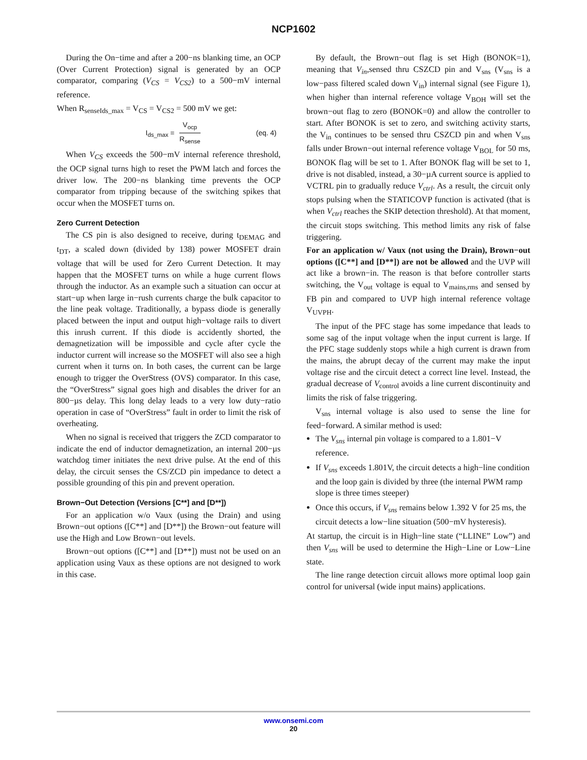NCP1602
During the On−time and after a 200−ns blanking time, an OCP (Over Current Protection) signal is generated by an OCP comparator, comparing (V<sub>CS</sub> = V<sub>CS2</sub>) to a 500−mV internal reference.
When R<sub>senseIds_max</sub> = V<sub>CS</sub> = V<sub>CS2</sub> = 500 mV we get:
I<sub>ds_max</sub> = V<sub>ocp</sub> R<sub>sense</sub> (eq. 4)
When V<sub>CS</sub> exceeds the 500−mV internal reference threshold, the OCP signal turns high to reset the PWM latch and forces the driver low. The 200−ns blanking time prevents the OCP comparator from tripping because of the switching spikes that occur when the MOSFET turns on.
Zero Current Detection
The CS pin is also designed to receive, during t<sub>DEMAG</sub> and t<sub>DT</sub>, a scaled down (divided by 138) power MOSFET drain voltage that will be used for Zero Current Detection. It may happen that the MOSFET turns on while a huge current flows through the inductor. As an example such a situation can occur at start−up when large in−rush currents charge the bulk capacitor to the line peak voltage. Traditionally, a bypass diode is generally placed between the input and output high−voltage rails to divert this inrush current. If this diode is accidently shorted, the demagnetization will be impossible and cycle after cycle the inductor current will increase so the MOSFET will also see a high current when it turns on. In both cases, the current can be large enough to trigger the OverStress (OVS) comparator. In this case, the “OverStress” signal goes high and disables the driver for an 800−µs delay. This long delay leads to a very low duty−ratio operation in case of “OverStress” fault in order to limit the risk of overheating.
When no signal is received that triggers the ZCD comparator to indicate the end of inductor demagnetization, an internal 200−µs watchdog timer initiates the next drive pulse. At the end of this delay, the circuit senses the CS/ZCD pin impedance to detect a possible grounding of this pin and prevent operation.
Brown−Out Detection (Versions [C**] and [D**])
For an application w/o Vaux (using the Drain) and using Brown−out options ([C**] and [D**]) the Brown−out feature will use the High and Low Brown−out levels.
Brown−out options ([C**] and [D**]) must not be used on an application using Vaux as these options are not designed to work in this case.
By default, the Brown−out flag is set High (BONOK=1), meaning that V<sub>in</sub>,sensed thru CSZCD pin and V<sub>sns</sub> (V<sub>sns</sub> is a low−pass filtered scaled down V<sub>in</sub>) internal signal (see Figure 1), when higher than internal reference voltage V<sub>BOH</sub> will set the brown−out flag to zero (BONOK=0) and allow the controller to start. After BONOK is set to zero, and switching activity starts, the V<sub>in</sub> continues to be sensed thru CSZCD pin and when V<sub>sns</sub> falls under Brown−out internal reference voltage V<sub>BOL</sub> for 50 ms, BONOK flag will be set to 1. After BONOK flag will be set to 1, drive is not disabled, instead, a 30−µA current source is applied to VCTRL pin to gradually reduce V<sub>ctrl</sub>. As a result, the circuit only stops pulsing when the STATICOVP function is activated (that is when V<sub>ctrl</sub> reaches the SKIP detection threshold). At that moment, the circuit stops switching. This method limits any risk of false triggering.
For an application w/ Vaux (not using the Drain), Brown−out options ([C**] and [D**]) are not be allowed and the UVP will act like a brown−in. The reason is that before controller starts switching, the V<sub>out</sub> voltage is equal to V<sub>mains,rms</sub> and sensed by FB pin and compared to UVP high internal reference voltage V<sub>UVPH</sub>.
The input of the PFC stage has some impedance that leads to some sag of the input voltage when the input current is large. If the PFC stage suddenly stops while a high current is drawn from the mains, the abrupt decay of the current may make the input voltage rise and the circuit detect a correct line level. Instead, the gradual decrease of V<sub>control</sub> avoids a line current discontinuity and limits the risk of false triggering.
V<sub>sns</sub> internal voltage is also used to sense the line for feed−forward. A similar method is used:
The V<sub>sns</sub> internal pin voltage is compared to a 1.801−V reference.
If V<sub>sns</sub> exceeds 1.801V, the circuit detects a high−line condition and the loop gain is divided by three (the internal PWM ramp slope is three times steeper)
Once this occurs, if V<sub>sns</sub> remains below 1.392 V for 25 ms, the circuit detects a low−line situation (500−mV hysteresis).
At startup, the circuit is in High−line state (“LLINE” Low”) and then V<sub>sns</sub> will be used to determine the High−Line or Low−Line state.
The line range detection circuit allows more optimal loop gain control for universal (wide input mains) applications.
www.onsemi.com
20